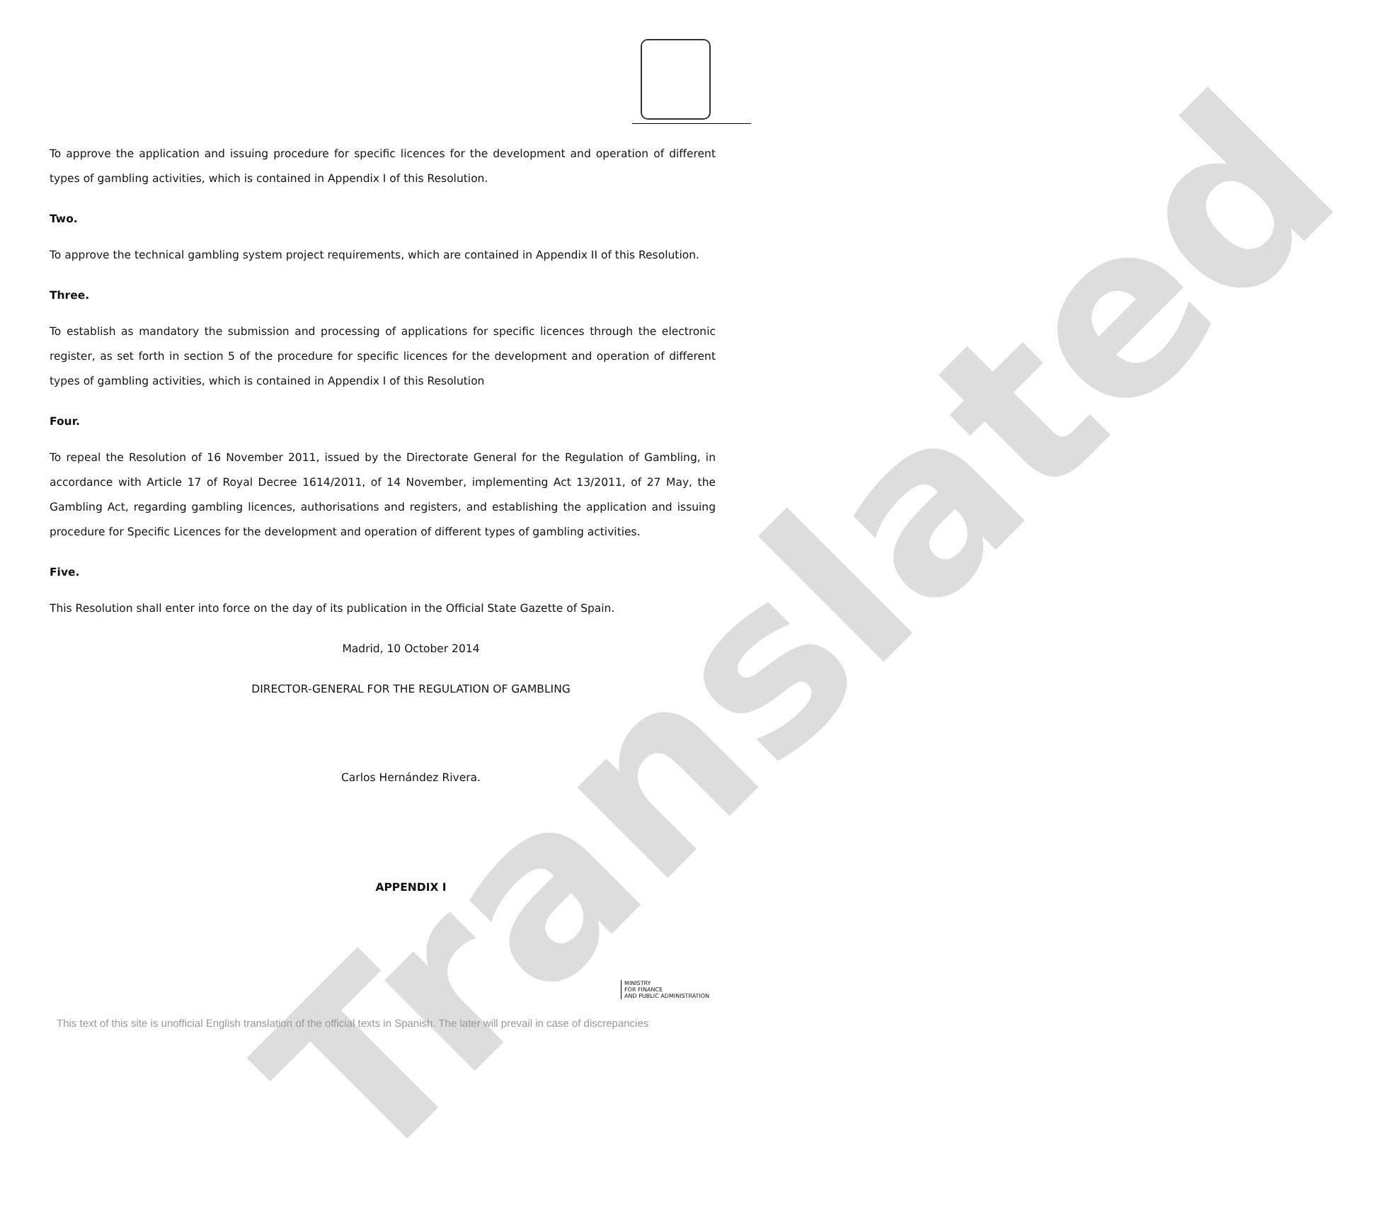Translated
To approve the application and issuing procedure for specific licences for the development and operation of different types of gambling activities, which is contained in Appendix I of this Resolution.
Two.
To approve the technical gambling system project requirements, which are contained in Appendix II of this Resolution.
Three.
To establish as mandatory the submission and processing of applications for specific licences through the electronic register, as set forth in section 5 of the procedure for specific licences for the development and operation of different types of gambling activities, which is contained in Appendix I of this Resolution
Four.
To repeal the Resolution of 16 November 2011, issued by the Directorate General for the Regulation of Gambling, in accordance with Article 17 of Royal Decree 1614/2011, of 14 November, implementing Act 13/2011, of 27 May, the Gambling Act, regarding gambling licences, authorisations and registers, and establishing the application and issuing procedure for Specific Licences for the development and operation of different types of gambling activities.
Five.
This Resolution shall enter into force on the day of its publication in the Official State Gazette of Spain.
Madrid, 10 October 2014
DIRECTOR-GENERAL FOR THE REGULATION OF GAMBLING
Carlos Hernández Rivera.
APPENDIX I
MINISTRY
FOR FINANCE
AND PUBLIC ADMINISTRATION
This text of this site is unofficial English translation of the official texts in Spanish. The later will prevail in case of discrepancies